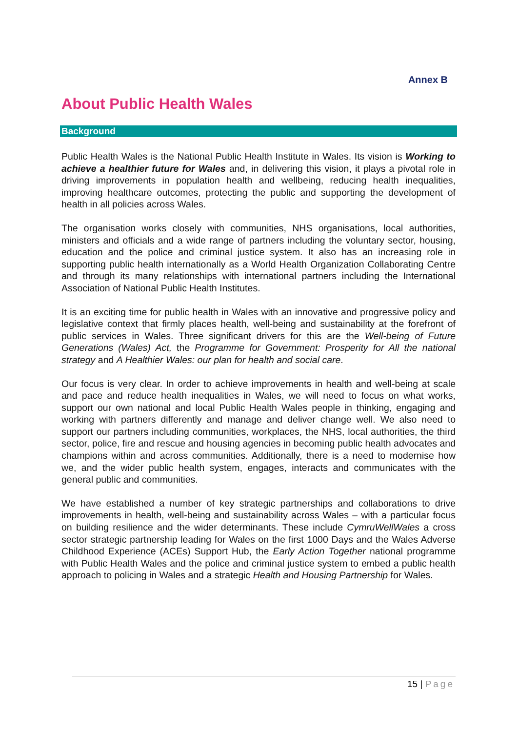Annex B
About Public Health Wales
Background
Public Health Wales is the National Public Health Institute in Wales. Its vision is Working to achieve a healthier future for Wales and, in delivering this vision, it plays a pivotal role in driving improvements in population health and wellbeing, reducing health inequalities, improving healthcare outcomes, protecting the public and supporting the development of health in all policies across Wales.
The organisation works closely with communities, NHS organisations, local authorities, ministers and officials and a wide range of partners including the voluntary sector, housing, education and the police and criminal justice system. It also has an increasing role in supporting public health internationally as a World Health Organization Collaborating Centre and through its many relationships with international partners including the International Association of National Public Health Institutes.
It is an exciting time for public health in Wales with an innovative and progressive policy and legislative context that firmly places health, well-being and sustainability at the forefront of public services in Wales. Three significant drivers for this are the Well-being of Future Generations (Wales) Act, the Programme for Government: Prosperity for All the national strategy and A Healthier Wales: our plan for health and social care.
Our focus is very clear. In order to achieve improvements in health and well-being at scale and pace and reduce health inequalities in Wales, we will need to focus on what works, support our own national and local Public Health Wales people in thinking, engaging and working with partners differently and manage and deliver change well. We also need to support our partners including communities, workplaces, the NHS, local authorities, the third sector, police, fire and rescue and housing agencies in becoming public health advocates and champions within and across communities. Additionally, there is a need to modernise how we, and the wider public health system, engages, interacts and communicates with the general public and communities.
We have established a number of key strategic partnerships and collaborations to drive improvements in health, well-being and sustainability across Wales – with a particular focus on building resilience and the wider determinants. These include CymruWellWales a cross sector strategic partnership leading for Wales on the first 1000 Days and the Wales Adverse Childhood Experience (ACEs) Support Hub, the Early Action Together national programme with Public Health Wales and the police and criminal justice system to embed a public health approach to policing in Wales and a strategic Health and Housing Partnership for Wales.
15 | Page